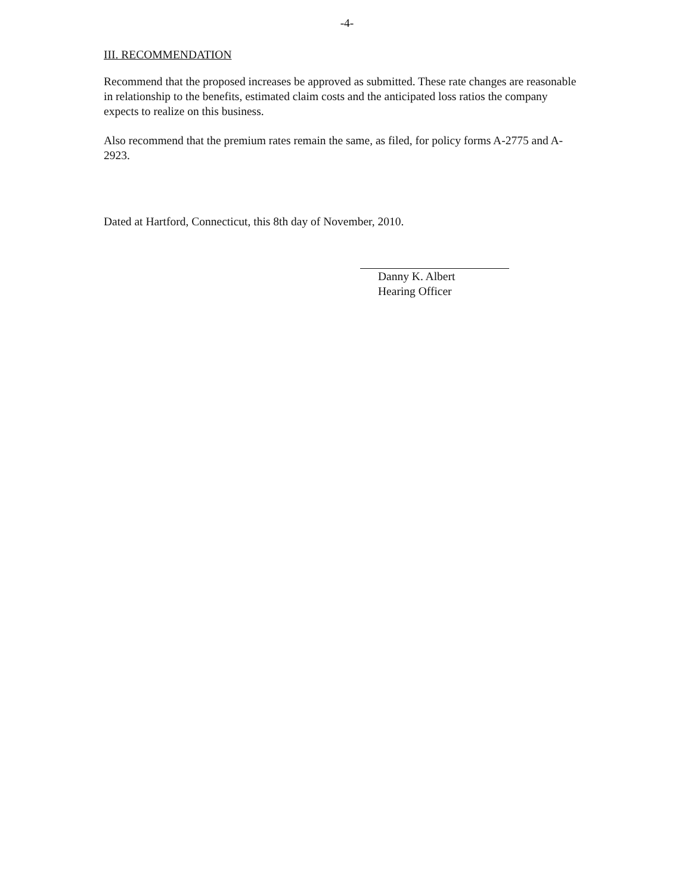-4-
III. RECOMMENDATION
Recommend that the proposed increases be approved as submitted. These rate changes are reasonable in relationship to the benefits, estimated claim costs and the anticipated loss ratios the company expects to realize on this business.
Also recommend that the premium rates remain the same, as filed, for policy forms A-2775 and A-2923.
Dated at Hartford, Connecticut, this 8th day of November, 2010.
Danny K. Albert
Hearing Officer